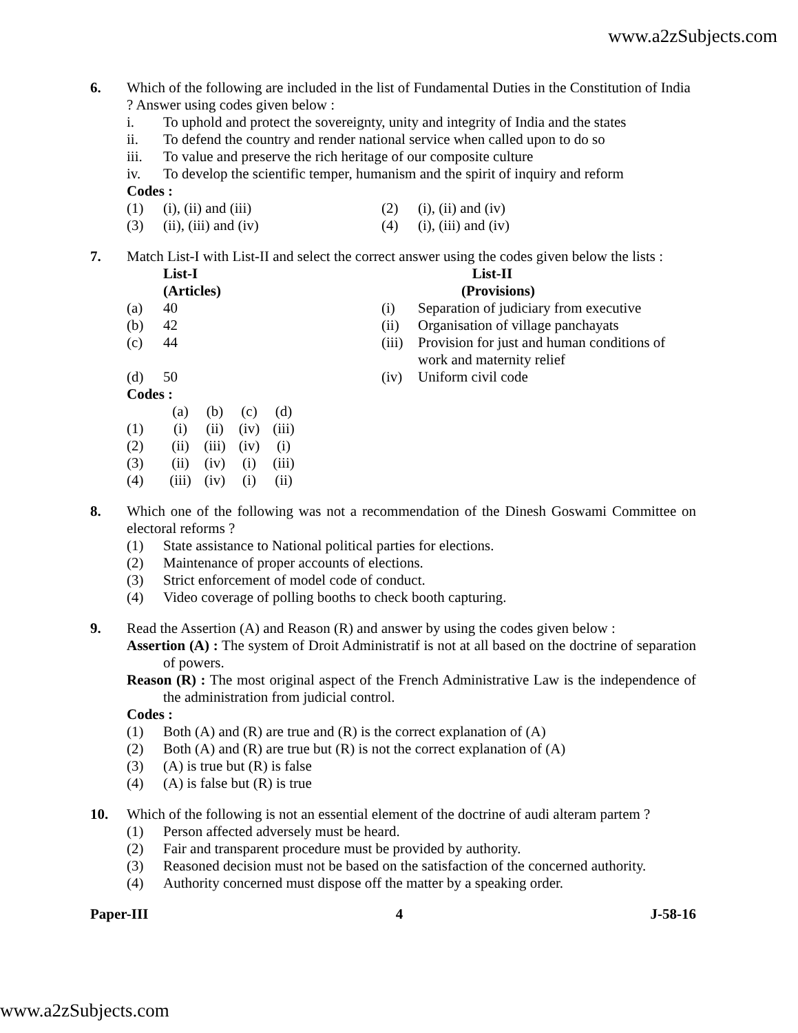www.a2zSubjects.com
6. Which of the following are included in the list of Fundamental Duties in the Constitution of India ? Answer using codes given below :
i. To uphold and protect the sovereignty, unity and integrity of India and the states
ii. To defend the country and render national service when called upon to do so
iii. To value and preserve the rich heritage of our composite culture
iv. To develop the scientific temper, humanism and the spirit of inquiry and reform
Codes :
(1) (i), (ii) and (iii) (2) (i), (ii) and (iv)
(3) (ii), (iii) and (iv) (4) (i), (iii) and (iv)
7. Match List-I with List-II and select the correct answer using the codes given below the lists :
| | List-I (Articles) | | List-II (Provisions) |
| (a) | 40 | (i) | Separation of judiciary from executive |
| (b) | 42 | (ii) | Organisation of village panchayats |
| (c) | 44 | (iii) | Provision for just and human conditions of work and maternity relief |
| (d) | 50 | (iv) | Uniform civil code |
Codes :
| | (a) | (b) | (c) | (d) |
| (1) | (i) | (ii) | (iv) | (iii) |
| (2) | (ii) | (iii) | (iv) | (i) |
| (3) | (ii) | (iv) | (i) | (iii) |
| (4) | (iii) | (iv) | (i) | (ii) |
8. Which one of the following was not a recommendation of the Dinesh Goswami Committee on electoral reforms ?
(1) State assistance to National political parties for elections.
(2) Maintenance of proper accounts of elections.
(3) Strict enforcement of model code of conduct.
(4) Video coverage of polling booths to check booth capturing.
9. Read the Assertion (A) and Reason (R) and answer by using the codes given below :
Assertion (A) : The system of Droit Administratif is not at all based on the doctrine of separation of powers.
Reason (R) : The most original aspect of the French Administrative Law is the independence of the administration from judicial control.
Codes :
(1) Both (A) and (R) are true and (R) is the correct explanation of (A)
(2) Both (A) and (R) are true but (R) is not the correct explanation of (A)
(3) (A) is true but (R) is false
(4) (A) is false but (R) is true
10. Which of the following is not an essential element of the doctrine of audi alteram partem ?
(1) Person affected adversely must be heard.
(2) Fair and transparent procedure must be provided by authority.
(3) Reasoned decision must not be based on the satisfaction of the concerned authority.
(4) Authority concerned must dispose off the matter by a speaking order.
Paper-III 4 J-58-16
www.a2zSubjects.com